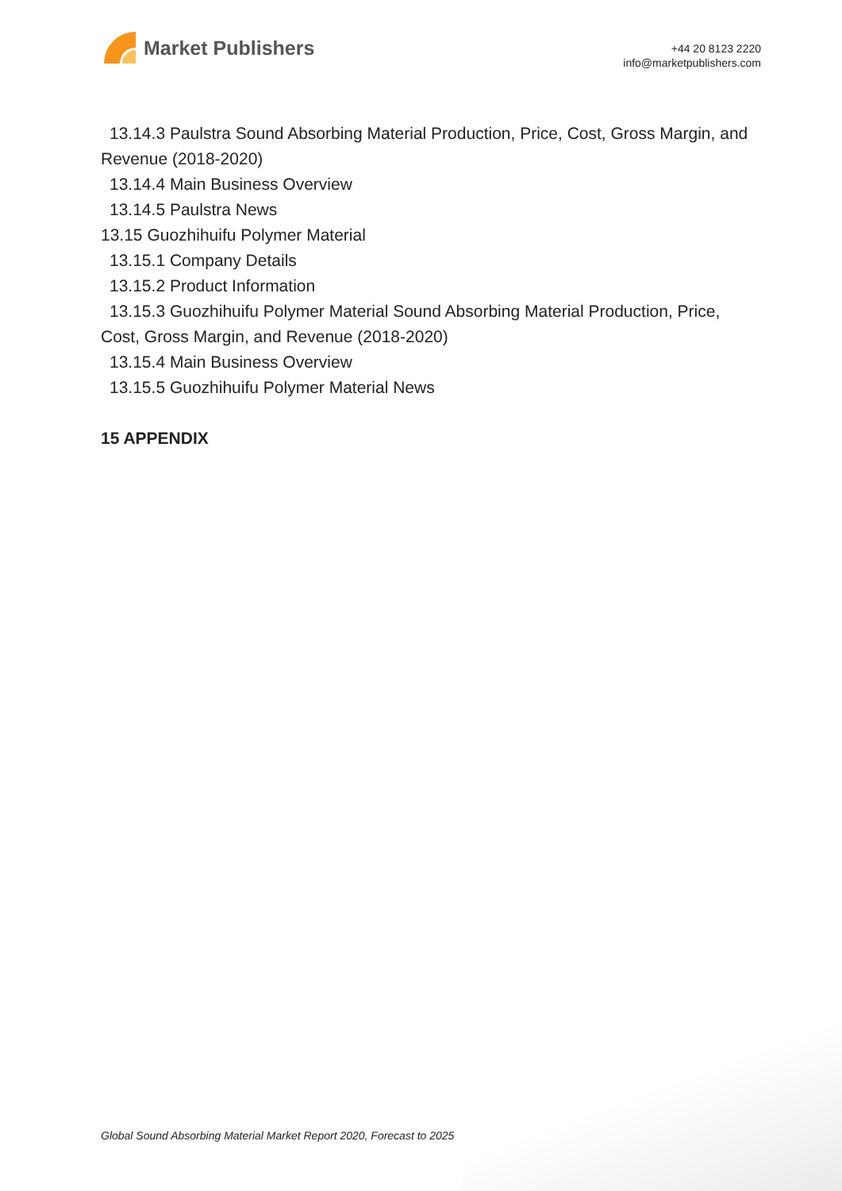Market Publishers
+44 20 8123 2220
info@marketpublishers.com
13.14.3 Paulstra Sound Absorbing Material Production, Price, Cost, Gross Margin, and
Revenue (2018-2020)
13.14.4 Main Business Overview
13.14.5 Paulstra News
13.15 Guozhihuifu Polymer Material
13.15.1 Company Details
13.15.2 Product Information
13.15.3 Guozhihuifu Polymer Material Sound Absorbing Material Production, Price,
Cost, Gross Margin, and Revenue (2018-2020)
13.15.4 Main Business Overview
13.15.5 Guozhihuifu Polymer Material News
15 APPENDIX
Global Sound Absorbing Material Market Report 2020, Forecast to 2025